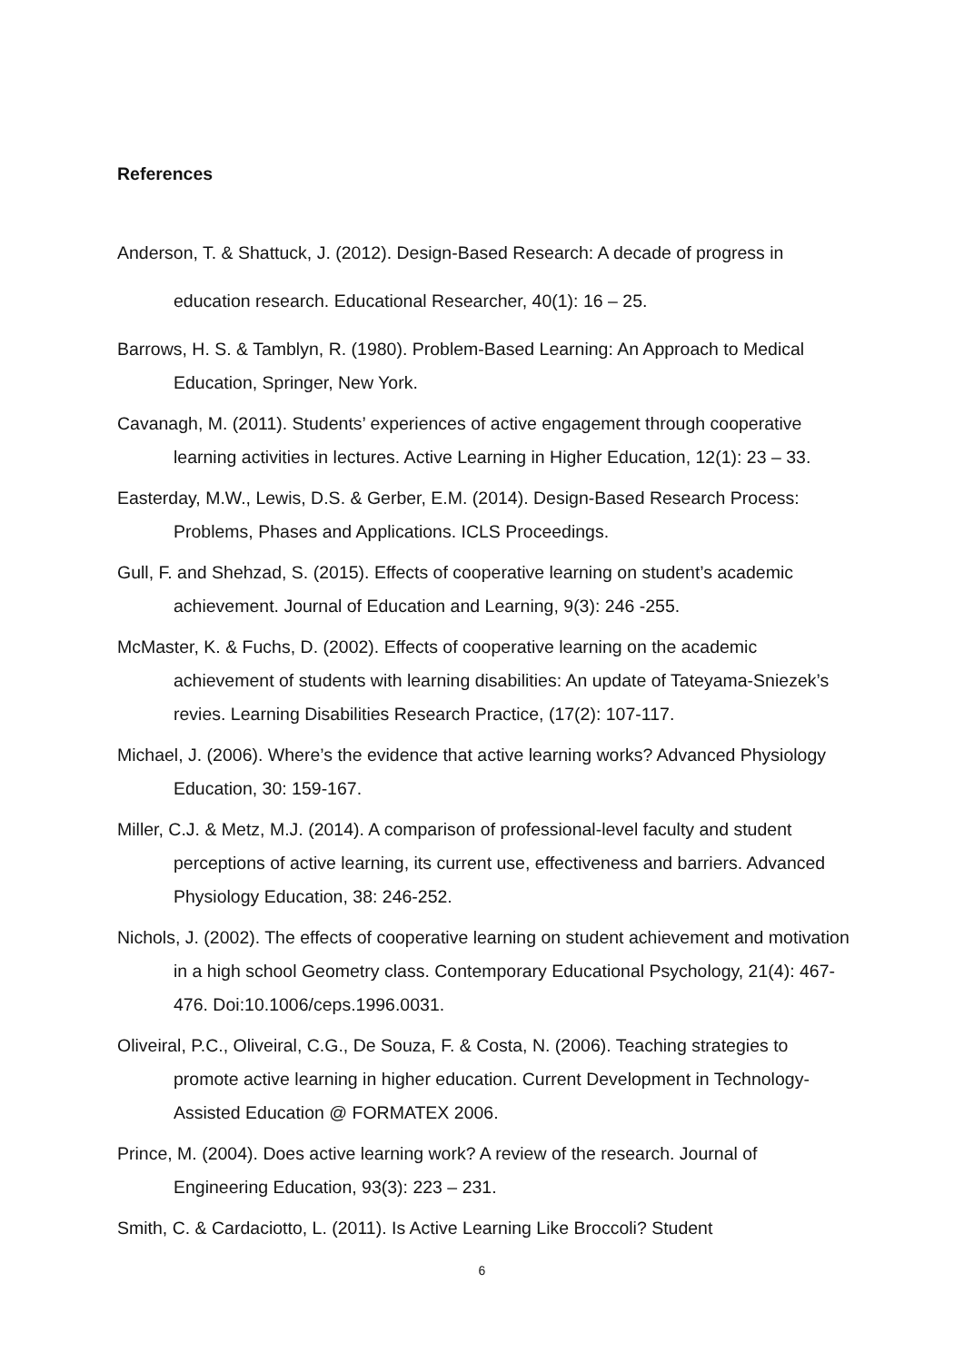References
Anderson, T. & Shattuck, J. (2012). Design-Based Research: A decade of progress in education research. Educational Researcher, 40(1): 16 – 25.
Barrows, H. S. & Tamblyn, R. (1980). Problem-Based Learning: An Approach to Medical Education, Springer, New York.
Cavanagh, M. (2011). Students’ experiences of active engagement through cooperative learning activities in lectures. Active Learning in Higher Education, 12(1): 23 – 33.
Easterday, M.W., Lewis, D.S. & Gerber, E.M. (2014). Design-Based Research Process: Problems, Phases and Applications. ICLS Proceedings.
Gull, F. and Shehzad, S. (2015). Effects of cooperative learning on student’s academic achievement. Journal of Education and Learning, 9(3): 246 -255.
McMaster, K. & Fuchs, D. (2002). Effects of cooperative learning on the academic achievement of students with learning disabilities: An update of Tateyama-Sniezek’s revies. Learning Disabilities Research Practice, (17(2): 107-117.
Michael, J. (2006). Where’s the evidence that active learning works? Advanced Physiology Education, 30: 159-167.
Miller, C.J. & Metz, M.J. (2014). A comparison of professional-level faculty and student perceptions of active learning, its current use, effectiveness and barriers. Advanced Physiology Education, 38: 246-252.
Nichols, J. (2002). The effects of cooperative learning on student achievement and motivation in a high school Geometry class. Contemporary Educational Psychology, 21(4): 467-476. Doi:10.1006/ceps.1996.0031.
Oliveiral, P.C., Oliveiral, C.G., De Souza, F. & Costa, N. (2006). Teaching strategies to promote active learning in higher education. Current Development in Technology-Assisted Education @ FORMATEX 2006.
Prince, M. (2004). Does active learning work? A review of the research. Journal of Engineering Education, 93(3): 223 – 231.
Smith, C. & Cardaciotto, L. (2011). Is Active Learning Like Broccoli? Student
6